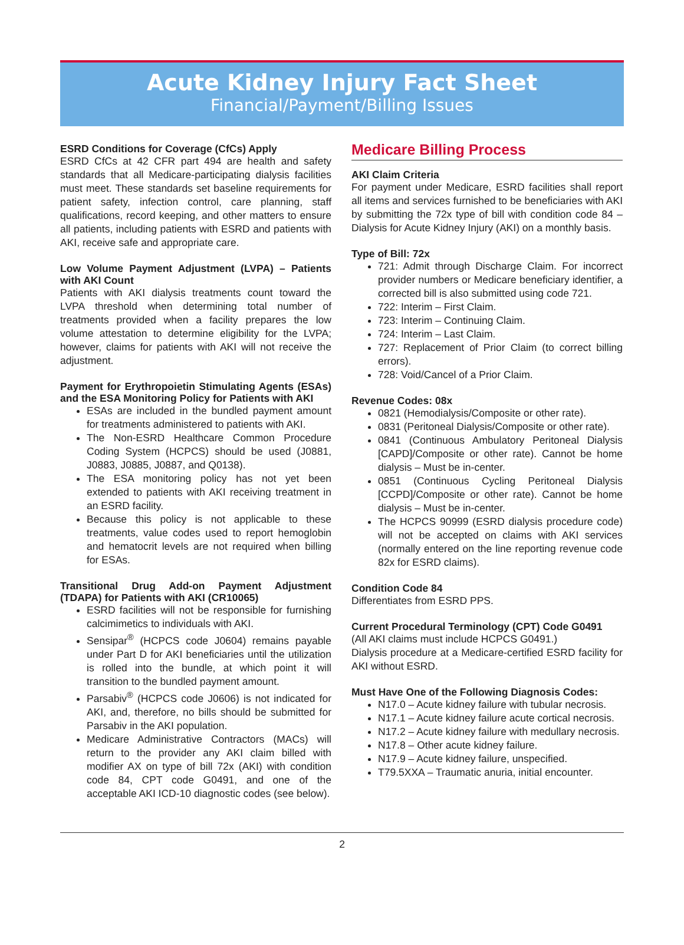Acute Kidney Injury Fact Sheet
Financial/Payment/Billing Issues
ESRD Conditions for Coverage (CfCs) Apply
ESRD CfCs at 42 CFR part 494 are health and safety standards that all Medicare-participating dialysis facilities must meet. These standards set baseline requirements for patient safety, infection control, care planning, staff qualifications, record keeping, and other matters to ensure all patients, including patients with ESRD and patients with AKI, receive safe and appropriate care.
Low Volume Payment Adjustment (LVPA) – Patients with AKI Count
Patients with AKI dialysis treatments count toward the LVPA threshold when determining total number of treatments provided when a facility prepares the low volume attestation to determine eligibility for the LVPA; however, claims for patients with AKI will not receive the adjustment.
Payment for Erythropoietin Stimulating Agents (ESAs) and the ESA Monitoring Policy for Patients with AKI
ESAs are included in the bundled payment amount for treatments administered to patients with AKI.
The Non-ESRD Healthcare Common Procedure Coding System (HCPCS) should be used (J0881, J0883, J0885, J0887, and Q0138).
The ESA monitoring policy has not yet been extended to patients with AKI receiving treatment in an ESRD facility.
Because this policy is not applicable to these treatments, value codes used to report hemoglobin and hematocrit levels are not required when billing for ESAs.
Transitional Drug Add-on Payment Adjustment (TDAPA) for Patients with AKI (CR10065)
ESRD facilities will not be responsible for furnishing calcimimetics to individuals with AKI.
Sensipar<sup>®</sup> (HCPCS code J0604) remains payable under Part D for AKI beneficiaries until the utilization is rolled into the bundle, at which point it will transition to the bundled payment amount.
Parsabiv<sup>®</sup> (HCPCS code J0606) is not indicated for AKI, and, therefore, no bills should be submitted for Parsabiv in the AKI population.
Medicare Administrative Contractors (MACs) will return to the provider any AKI claim billed with modifier AX on type of bill 72x (AKI) with condition code 84, CPT code G0491, and one of the acceptable AKI ICD-10 diagnostic codes (see below).
Medicare Billing Process
AKI Claim Criteria
For payment under Medicare, ESRD facilities shall report all items and services furnished to be beneficiaries with AKI by submitting the 72x type of bill with condition code 84 – Dialysis for Acute Kidney Injury (AKI) on a monthly basis.
Type of Bill: 72x
721: Admit through Discharge Claim. For incorrect provider numbers or Medicare beneficiary identifier, a corrected bill is also submitted using code 721.
722: Interim – First Claim.
723: Interim – Continuing Claim.
724: Interim – Last Claim.
727: Replacement of Prior Claim (to correct billing errors).
728: Void/Cancel of a Prior Claim.
Revenue Codes: 08x
0821 (Hemodialysis/Composite or other rate).
0831 (Peritoneal Dialysis/Composite or other rate).
0841 (Continuous Ambulatory Peritoneal Dialysis [CAPD]/Composite or other rate). Cannot be home dialysis – Must be in-center.
0851 (Continuous Cycling Peritoneal Dialysis [CCPD]/Composite or other rate). Cannot be home dialysis – Must be in-center.
The HCPCS 90999 (ESRD dialysis procedure code) will not be accepted on claims with AKI services (normally entered on the line reporting revenue code 82x for ESRD claims).
Condition Code 84
Differentiates from ESRD PPS.
Current Procedural Terminology (CPT) Code G0491
(All AKI claims must include HCPCS G0491.)
Dialysis procedure at a Medicare-certified ESRD facility for AKI without ESRD.
Must Have One of the Following Diagnosis Codes:
N17.0 – Acute kidney failure with tubular necrosis.
N17.1 – Acute kidney failure acute cortical necrosis.
N17.2 – Acute kidney failure with medullary necrosis.
N17.8 – Other acute kidney failure.
N17.9 – Acute kidney failure, unspecified.
T79.5XXA – Traumatic anuria, initial encounter.
2